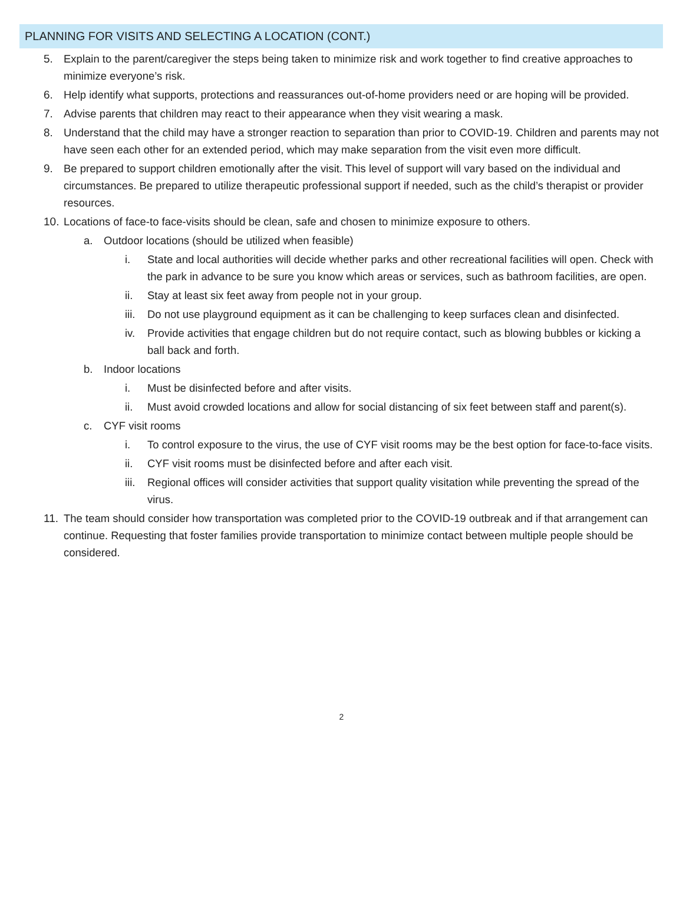PLANNING FOR VISITS AND SELECTING A LOCATION (CONT.)
5. Explain to the parent/caregiver the steps being taken to minimize risk and work together to find creative approaches to minimize everyone’s risk.
6. Help identify what supports, protections and reassurances out-of-home providers need or are hoping will be provided.
7. Advise parents that children may react to their appearance when they visit wearing a mask.
8. Understand that the child may have a stronger reaction to separation than prior to COVID-19. Children and parents may not have seen each other for an extended period, which may make separation from the visit even more difficult.
9. Be prepared to support children emotionally after the visit. This level of support will vary based on the individual and circumstances. Be prepared to utilize therapeutic professional support if needed, such as the child’s therapist or provider resources.
10. Locations of face-to face-visits should be clean, safe and chosen to minimize exposure to others.
a. Outdoor locations (should be utilized when feasible)
i. State and local authorities will decide whether parks and other recreational facilities will open. Check with the park in advance to be sure you know which areas or services, such as bathroom facilities, are open.
ii. Stay at least six feet away from people not in your group.
iii. Do not use playground equipment as it can be challenging to keep surfaces clean and disinfected.
iv. Provide activities that engage children but do not require contact, such as blowing bubbles or kicking a ball back and forth.
b. Indoor locations
i. Must be disinfected before and after visits.
ii. Must avoid crowded locations and allow for social distancing of six feet between staff and parent(s).
c. CYF visit rooms
i. To control exposure to the virus, the use of CYF visit rooms may be the best option for face-to-face visits.
ii. CYF visit rooms must be disinfected before and after each visit.
iii. Regional offices will consider activities that support quality visitation while preventing the spread of the virus.
11. The team should consider how transportation was completed prior to the COVID-19 outbreak and if that arrangement can continue. Requesting that foster families provide transportation to minimize contact between multiple people should be considered.
2